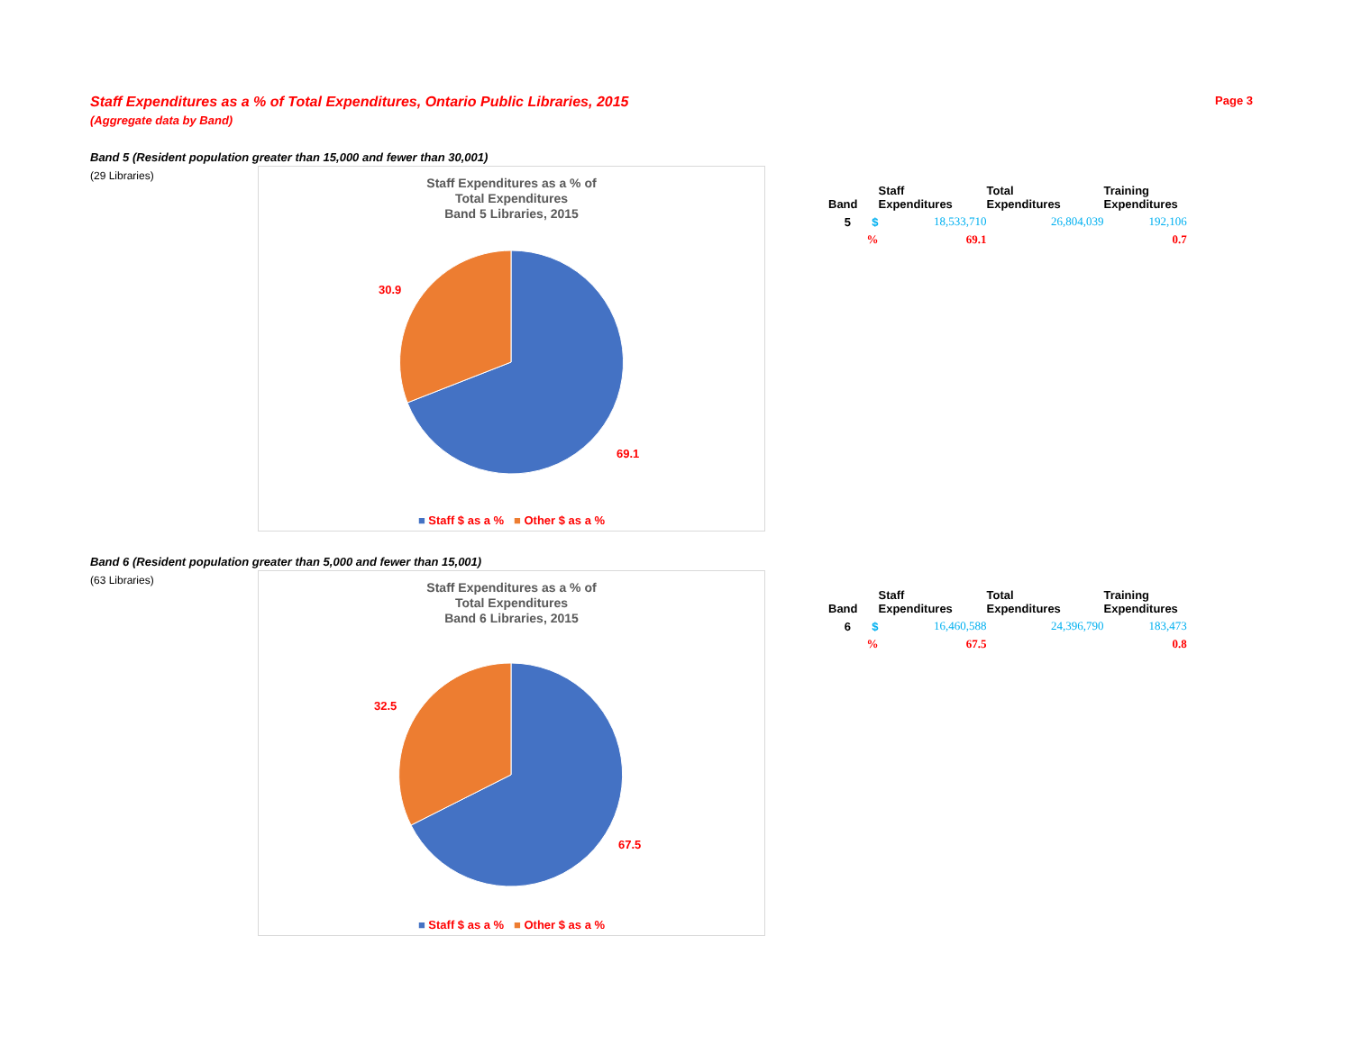Staff Expenditures as a % of Total Expenditures, Ontario Public Libraries, 2015 Page 3
(Aggregate data by Band)
Band 5 (Resident population greater than 15,000 and fewer than 30,001)
(29 Libraries)
Staff Expenditures as a % of
Total Expenditures
Band 5 Libraries, 2015
30.9
69.1
■ Staff $ as a % ■ Other $ as a %
| Band | | Staff Expenditures | Total Expenditures | Training Expenditures |
| --- | --- | --- | --- | --- |
| 5 | $ | 18,533,710 | 26,804,039 | 192,106 |
| | % | 69.1 | | 0.7 |
Band 6 (Resident population greater than 5,000 and fewer than 15,001)
(63 Libraries)
Staff Expenditures as a % of
Total Expenditures
Band 6 Libraries, 2015
32.5
67.5
■ Staff $ as a % ■ Other $ as a %
| Band | | Staff Expenditures | Total Expenditures | Training Expenditures |
| --- | --- | --- | --- | --- |
| 6 | $ | 16,460,588 | 24,396,790 | 183,473 |
| | % | 67.5 | | 0.8 |